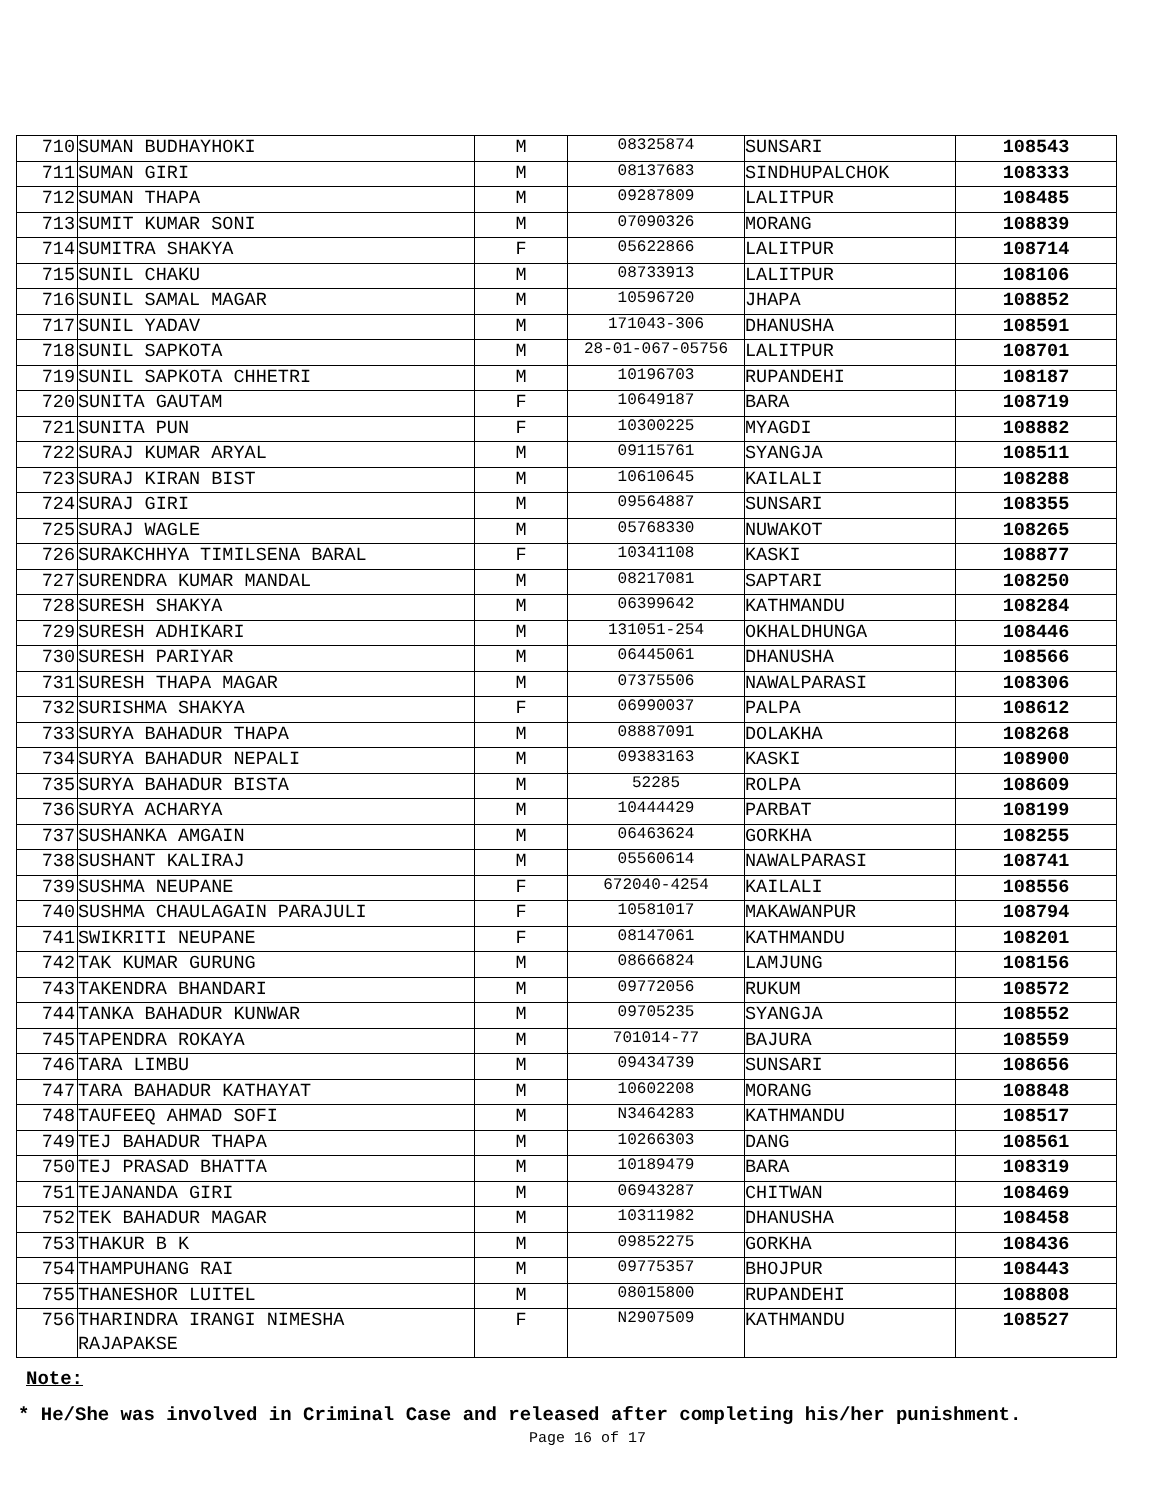| 710 | SUMAN BUDHAYHOKI | M | 08325874 | SUNSARI | 108543 |
| 711 | SUMAN GIRI | M | 08137683 | SINDHUPALCHOK | 108333 |
| 712 | SUMAN THAPA | M | 09287809 | LALITPUR | 108485 |
| 713 | SUMIT KUMAR SONI | M | 07090326 | MORANG | 108839 |
| 714 | SUMITRA SHAKYA | F | 05622866 | LALITPUR | 108714 |
| 715 | SUNIL CHAKU | M | 08733913 | LALITPUR | 108106 |
| 716 | SUNIL SAMAL MAGAR | M | 10596720 | JHAPA | 108852 |
| 717 | SUNIL YADAV | M | 171043-306 | DHANUSHA | 108591 |
| 718 | SUNIL SAPKOTA | M | 28-01-067-05756 | LALITPUR | 108701 |
| 719 | SUNIL SAPKOTA CHHETRI | M | 10196703 | RUPANDEHI | 108187 |
| 720 | SUNITA GAUTAM | F | 10649187 | BARA | 108719 |
| 721 | SUNITA PUN | F | 10300225 | MYAGDI | 108882 |
| 722 | SURAJ KUMAR ARYAL | M | 09115761 | SYANGJA | 108511 |
| 723 | SURAJ KIRAN BIST | M | 10610645 | KAILALI | 108288 |
| 724 | SURAJ GIRI | M | 09564887 | SUNSARI | 108355 |
| 725 | SURAJ WAGLE | M | 05768330 | NUWAKOT | 108265 |
| 726 | SURAKCHHYA TIMILSENA BARAL | F | 10341108 | KASKI | 108877 |
| 727 | SURENDRA KUMAR MANDAL | M | 08217081 | SAPTARI | 108250 |
| 728 | SURESH SHAKYA | M | 06399642 | KATHMANDU | 108284 |
| 729 | SURESH ADHIKARI | M | 131051-254 | OKHALDHUNGA | 108446 |
| 730 | SURESH PARIYAR | M | 06445061 | DHANUSHA | 108566 |
| 731 | SURESH THAPA MAGAR | M | 07375506 | NAWALPARASI | 108306 |
| 732 | SURISHMA SHAKYA | F | 06990037 | PALPA | 108612 |
| 733 | SURYA BAHADUR THAPA | M | 08887091 | DOLAKHA | 108268 |
| 734 | SURYA BAHADUR NEPALI | M | 09383163 | KASKI | 108900 |
| 735 | SURYA BAHADUR BISTA | M | 52285 | ROLPA | 108609 |
| 736 | SURYA ACHARYA | M | 10444429 | PARBAT | 108199 |
| 737 | SUSHANKA AMGAIN | M | 06463624 | GORKHA | 108255 |
| 738 | SUSHANT KALIRAJ | M | 05560614 | NAWALPARASI | 108741 |
| 739 | SUSHMA NEUPANE | F | 672040-4254 | KAILALI | 108556 |
| 740 | SUSHMA CHAULAGAIN PARAJULI | F | 10581017 | MAKAWANPUR | 108794 |
| 741 | SWIKRITI NEUPANE | F | 08147061 | KATHMANDU | 108201 |
| 742 | TAK KUMAR GURUNG | M | 08666824 | LAMJUNG | 108156 |
| 743 | TAKENDRA BHANDARI | M | 09772056 | RUKUM | 108572 |
| 744 | TANKA BAHADUR KUNWAR | M | 09705235 | SYANGJA | 108552 |
| 745 | TAPENDRA ROKAYA | M | 701014-77 | BAJURA | 108559 |
| 746 | TARA LIMBU | M | 09434739 | SUNSARI | 108656 |
| 747 | TARA BAHADUR KATHAYAT | M | 10602208 | MORANG | 108848 |
| 748 | TAUFEEQ AHMAD SOFI | M | N3464283 | KATHMANDU | 108517 |
| 749 | TEJ BAHADUR THAPA | M | 10266303 | DANG | 108561 |
| 750 | TEJ PRASAD BHATTA | M | 10189479 | BARA | 108319 |
| 751 | TEJANANDA GIRI | M | 06943287 | CHITWAN | 108469 |
| 752 | TEK BAHADUR MAGAR | M | 10311982 | DHANUSHA | 108458 |
| 753 | THAKUR B K | M | 09852275 | GORKHA | 108436 |
| 754 | THAMPUHANG RAI | M | 09775357 | BHOJPUR | 108443 |
| 755 | THANESHOR LUITEL | M | 08015800 | RUPANDEHI | 108808 |
| 756 | THARINDRA IRANGI NIMESHA RAJAPAKSE | F | N2907509 | KATHMANDU | 108527 |
Note:
* He/She was involved in Criminal Case and released after completing his/her punishment.
Page 16 of 17